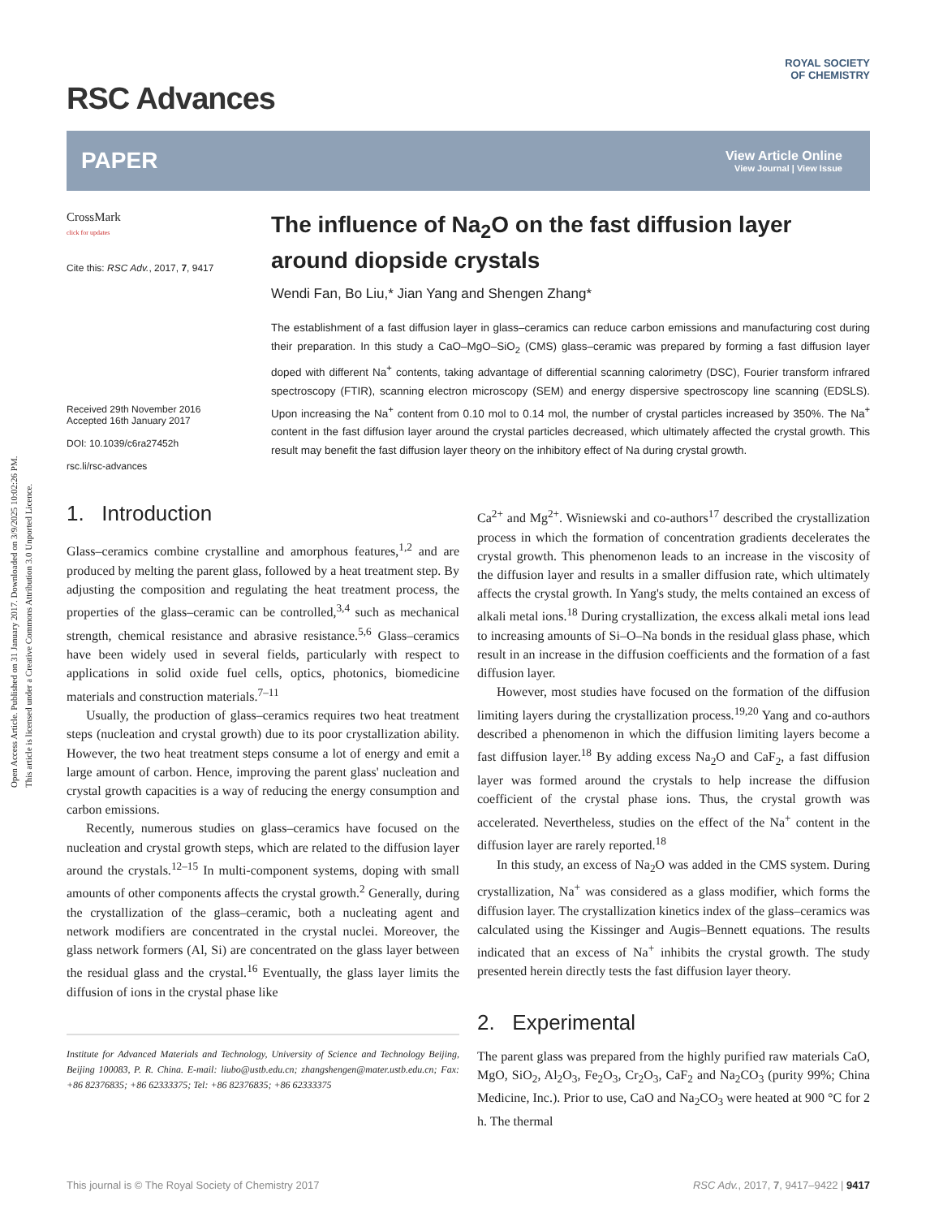Open Access Article. Published on 31 January 2017. Downloaded on 3/9/2025 10:02:26 PM.
This article is licensed under a Creative Commons Attribution 3.0 Unported Licence.
ROYAL SOCIETY
OF CHEMISTRY
RSC Advances
PAPER
View Article Online
View Journal | View Issue
CrossMark
click for updates
Cite this: RSC Adv., 2017, 7, 9417
Received 29th November 2016
Accepted 16th January 2017
DOI: 10.1039/c6ra27452h
rsc.li/rsc-advances
The influence of Na<sub>2</sub>O on the fast diffusion layer around diopside crystals
Wendi Fan, Bo Liu,* Jian Yang and Shengen Zhang*
The establishment of a fast diffusion layer in glass–ceramics can reduce carbon emissions and manufacturing cost during their preparation. In this study a CaO–MgO–SiO<sub>2</sub> (CMS) glass–ceramic was prepared by forming a fast diffusion layer doped with different Na<sup>+</sup> contents, taking advantage of differential scanning calorimetry (DSC), Fourier transform infrared spectroscopy (FTIR), scanning electron microscopy (SEM) and energy dispersive spectroscopy line scanning (EDSLS). Upon increasing the Na<sup>+</sup> content from 0.10 mol to 0.14 mol, the number of crystal particles increased by 350%. The Na<sup>+</sup> content in the fast diffusion layer around the crystal particles decreased, which ultimately affected the crystal growth. This result may benefit the fast diffusion layer theory on the inhibitory effect of Na during crystal growth.
1. Introduction
Glass–ceramics combine crystalline and amorphous features,<sup>1,2</sup> and are produced by melting the parent glass, followed by a heat treatment step. By adjusting the composition and regulating the heat treatment process, the properties of the glass–ceramic can be controlled,<sup>3,4</sup> such as mechanical strength, chemical resistance and abrasive resistance.<sup>5,6</sup> Glass–ceramics have been widely used in several fields, particularly with respect to applications in solid oxide fuel cells, optics, photonics, biomedicine materials and construction materials.<sup>7–11</sup>
Usually, the production of glass–ceramics requires two heat treatment steps (nucleation and crystal growth) due to its poor crystallization ability. However, the two heat treatment steps consume a lot of energy and emit a large amount of carbon. Hence, improving the parent glass' nucleation and crystal growth capacities is a way of reducing the energy consumption and carbon emissions.
Recently, numerous studies on glass–ceramics have focused on the nucleation and crystal growth steps, which are related to the diffusion layer around the crystals.<sup>12–15</sup> In multi-component systems, doping with small amounts of other components affects the crystal growth.<sup>2</sup> Generally, during the crystallization of the glass–ceramic, both a nucleating agent and network modifiers are concentrated in the crystal nuclei. Moreover, the glass network formers (Al, Si) are concentrated on the glass layer between the residual glass and the crystal.<sup>16</sup> Eventually, the glass layer limits the diffusion of ions in the crystal phase like
Institute for Advanced Materials and Technology, University of Science and Technology Beijing, Beijing 100083, P. R. China. E-mail: liubo@ustb.edu.cn; zhangshengen@mater.ustb.edu.cn; Fax: +86 82376835; +86 62333375; Tel: +86 82376835; +86 62333375
Ca<sup>2+</sup> and Mg<sup>2+</sup>. Wisniewski and co-authors<sup>17</sup> described the crystallization process in which the formation of concentration gradients decelerates the crystal growth. This phenomenon leads to an increase in the viscosity of the diffusion layer and results in a smaller diffusion rate, which ultimately affects the crystal growth. In Yang's study, the melts contained an excess of alkali metal ions.<sup>18</sup> During crystallization, the excess alkali metal ions lead to increasing amounts of Si–O–Na bonds in the residual glass phase, which result in an increase in the diffusion coefficients and the formation of a fast diffusion layer.
However, most studies have focused on the formation of the diffusion limiting layers during the crystallization process.<sup>19,20</sup> Yang and co-authors described a phenomenon in which the diffusion limiting layers become a fast diffusion layer.<sup>18</sup> By adding excess Na<sub>2</sub>O and CaF<sub>2</sub>, a fast diffusion layer was formed around the crystals to help increase the diffusion coefficient of the crystal phase ions. Thus, the crystal growth was accelerated. Nevertheless, studies on the effect of the Na<sup>+</sup> content in the diffusion layer are rarely reported.<sup>18</sup>
In this study, an excess of Na<sub>2</sub>O was added in the CMS system. During crystallization, Na<sup>+</sup> was considered as a glass modifier, which forms the diffusion layer. The crystallization kinetics index of the glass–ceramics was calculated using the Kissinger and Augis–Bennett equations. The results indicated that an excess of Na<sup>+</sup> inhibits the crystal growth. The study presented herein directly tests the fast diffusion layer theory.
2. Experimental
The parent glass was prepared from the highly purified raw materials CaO, MgO, SiO<sub>2</sub>, Al<sub>2</sub>O<sub>3</sub>, Fe<sub>2</sub>O<sub>3</sub>, Cr<sub>2</sub>O<sub>3</sub>, CaF<sub>2</sub> and Na<sub>2</sub>CO<sub>3</sub> (purity 99%; China Medicine, Inc.). Prior to use, CaO and Na<sub>2</sub>CO<sub>3</sub> were heated at 900 °C for 2 h. The thermal
This journal is © The Royal Society of Chemistry 2017 RSC Adv., 2017, 7, 9417–9422 | 9417